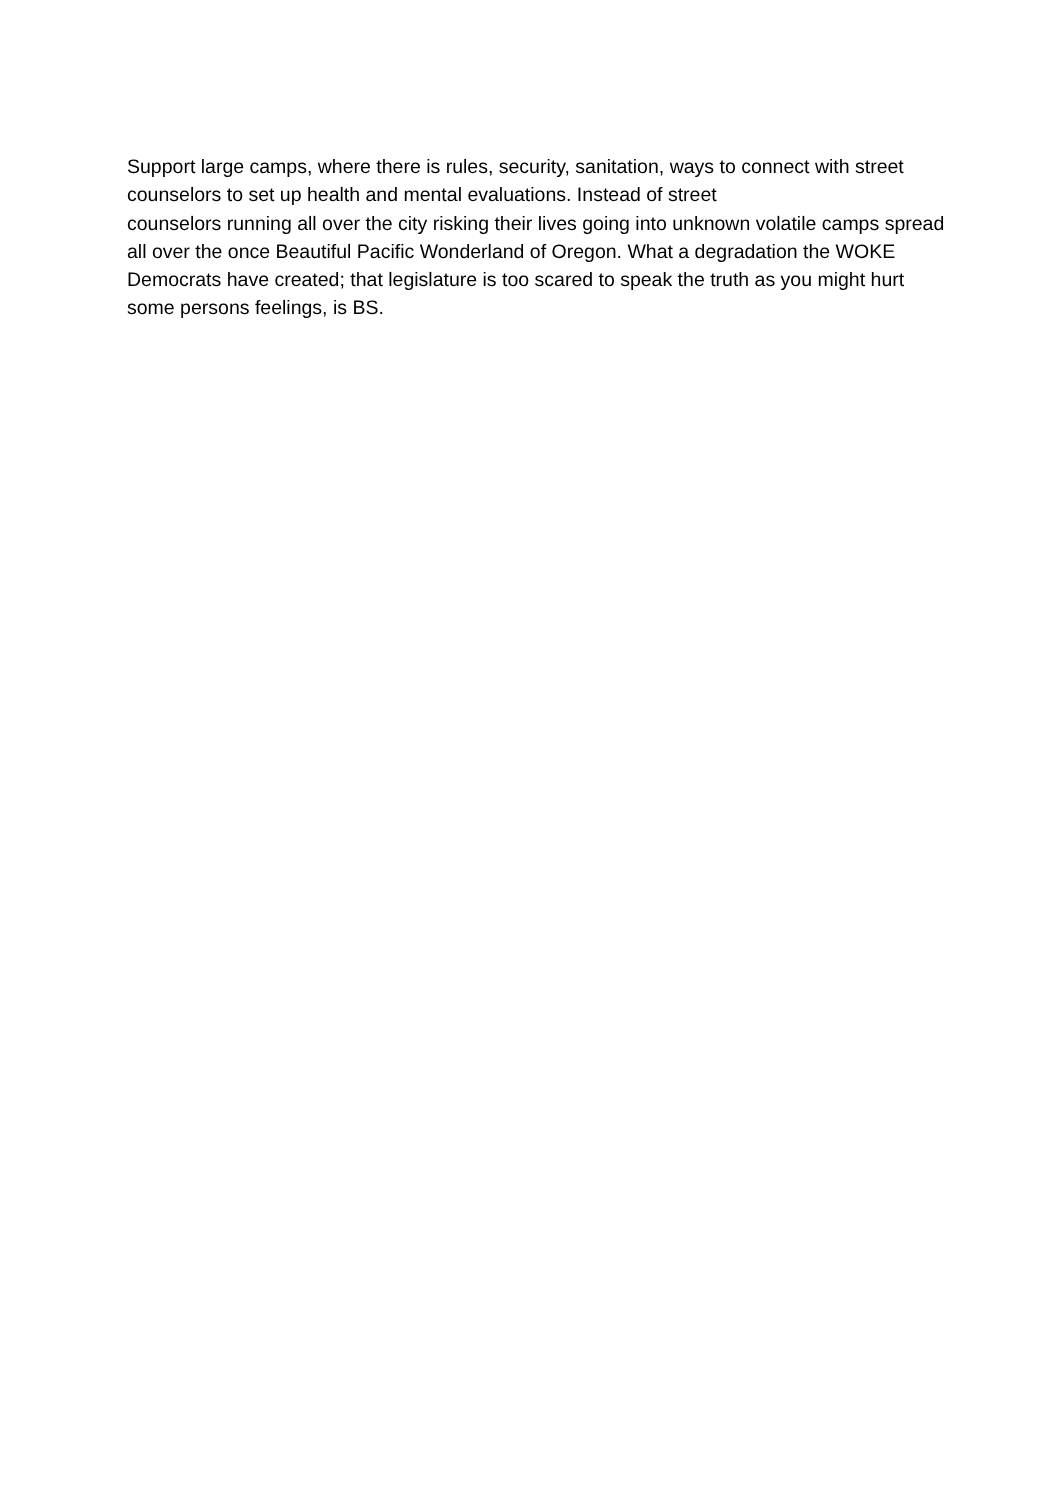Support large camps, where there is rules, security, sanitation, ways to connect with street counselors to set up health and mental evaluations. Instead of street
counselors running all over the city risking their lives going into unknown volatile camps spread all over the once Beautiful Pacific Wonderland of Oregon. What a degradation the WOKE Democrats have created; that legislature is too scared to speak the truth as you might hurt some persons feelings, is BS.